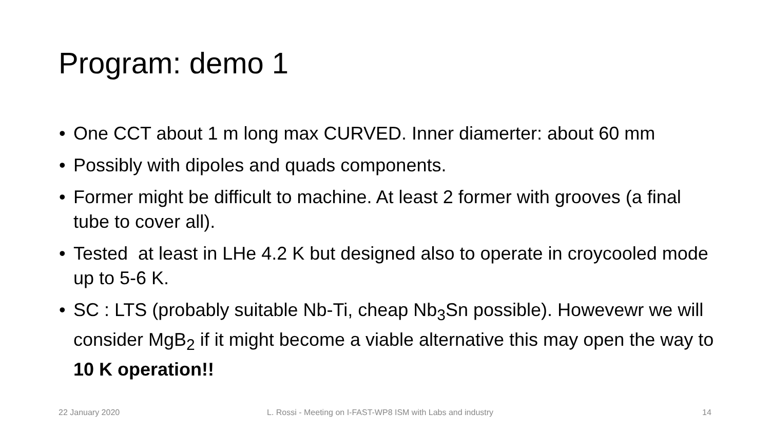Program: demo 1
• One CCT about 1 m long max CURVED. Inner diamerter: about 60 mm
• Possibly with dipoles and quads components.
• Former might be difficult to machine. At least 2 former with grooves (a final tube to cover all).
• Tested at least in LHe 4.2 K but designed also to operate in croycooled mode up to 5-6 K.
• SC : LTS (probably suitable Nb-Ti, cheap Nb<sub>3</sub>Sn possible). Howevewr we will consider MgB<sub>2</sub> if it might become a viable alternative this may open the way to 10 K operation!!
22 January 2020
L. Rossi - Meeting on I-FAST-WP8 ISM with Labs and industry
14